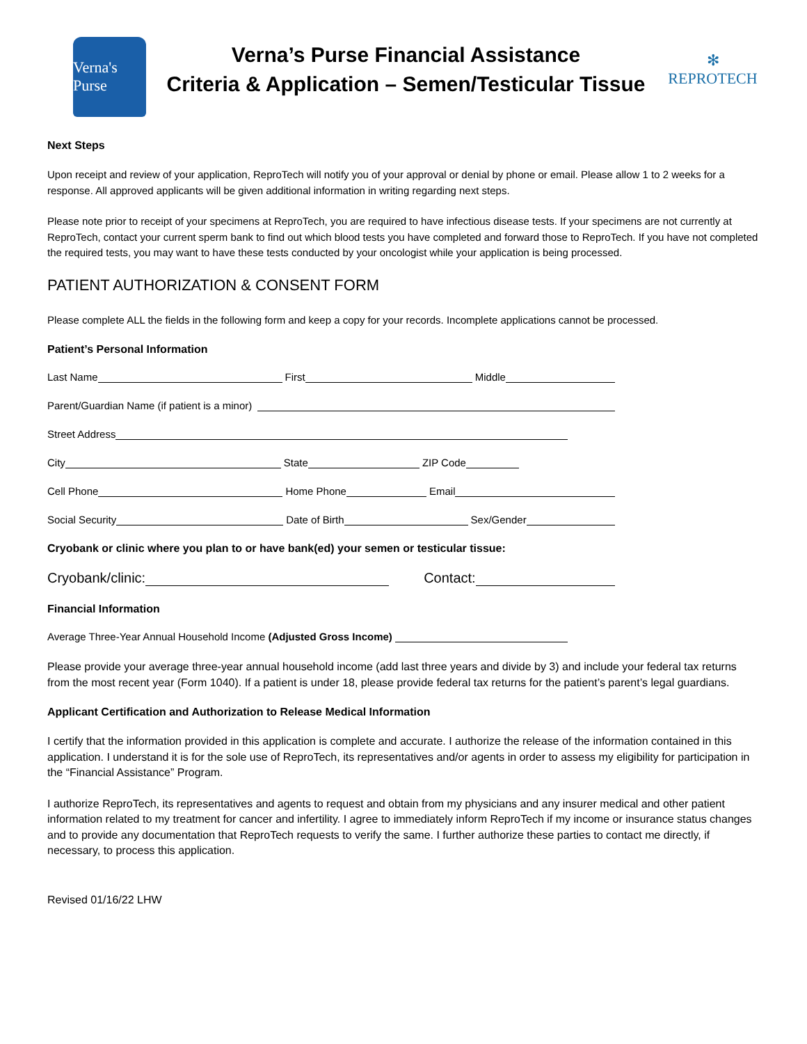Verna's Purse
Verna’s Purse Financial Assistance
Criteria & Application – Semen/Testicular Tissue
✻
REPROTECH
Next Steps
Upon receipt and review of your application, ReproTech will notify you of your approval or denial by phone or email. Please allow 1 to 2 weeks for a response. All approved applicants will be given additional information in writing regarding next steps.
Please note prior to receipt of your specimens at ReproTech, you are required to have infectious disease tests. If your specimens are not currently at ReproTech, contact your current sperm bank to find out which blood tests you have completed and forward those to ReproTech. If you have not completed the required tests, you may want to have these tests conducted by your oncologist while your application is being processed.
PATIENT AUTHORIZATION & CONSENT FORM
Please complete ALL the fields in the following form and keep a copy for your records. Incomplete applications cannot be processed.
Patient’s Personal Information
Last Name First Middle
Parent/Guardian Name (if patient is a minor)
Street Address
City State ZIP Code
Cell Phone Home Phone Email
Social Security Date of Birth Sex/Gender
Cryobank or clinic where you plan to or have bank(ed) your semen or testicular tissue:
Cryobank/clinic: Contact:
Financial Information
Average Three-Year Annual Household Income (Adjusted Gross Income)
Please provide your average three-year annual household income (add last three years and divide by 3) and include your federal tax returns from the most recent year (Form 1040). If a patient is under 18, please provide federal tax returns for the patient’s parent’s legal guardians.
Applicant Certification and Authorization to Release Medical Information
I certify that the information provided in this application is complete and accurate. I authorize the release of the information contained in this application. I understand it is for the sole use of ReproTech, its representatives and/or agents in order to assess my eligibility for participation in the “Financial Assistance” Program.
I authorize ReproTech, its representatives and agents to request and obtain from my physicians and any insurer medical and other patient information related to my treatment for cancer and infertility. I agree to immediately inform ReproTech if my income or insurance status changes and to provide any documentation that ReproTech requests to verify the same. I further authorize these parties to contact me directly, if necessary, to process this application.
Revised 01/16/22 LHW